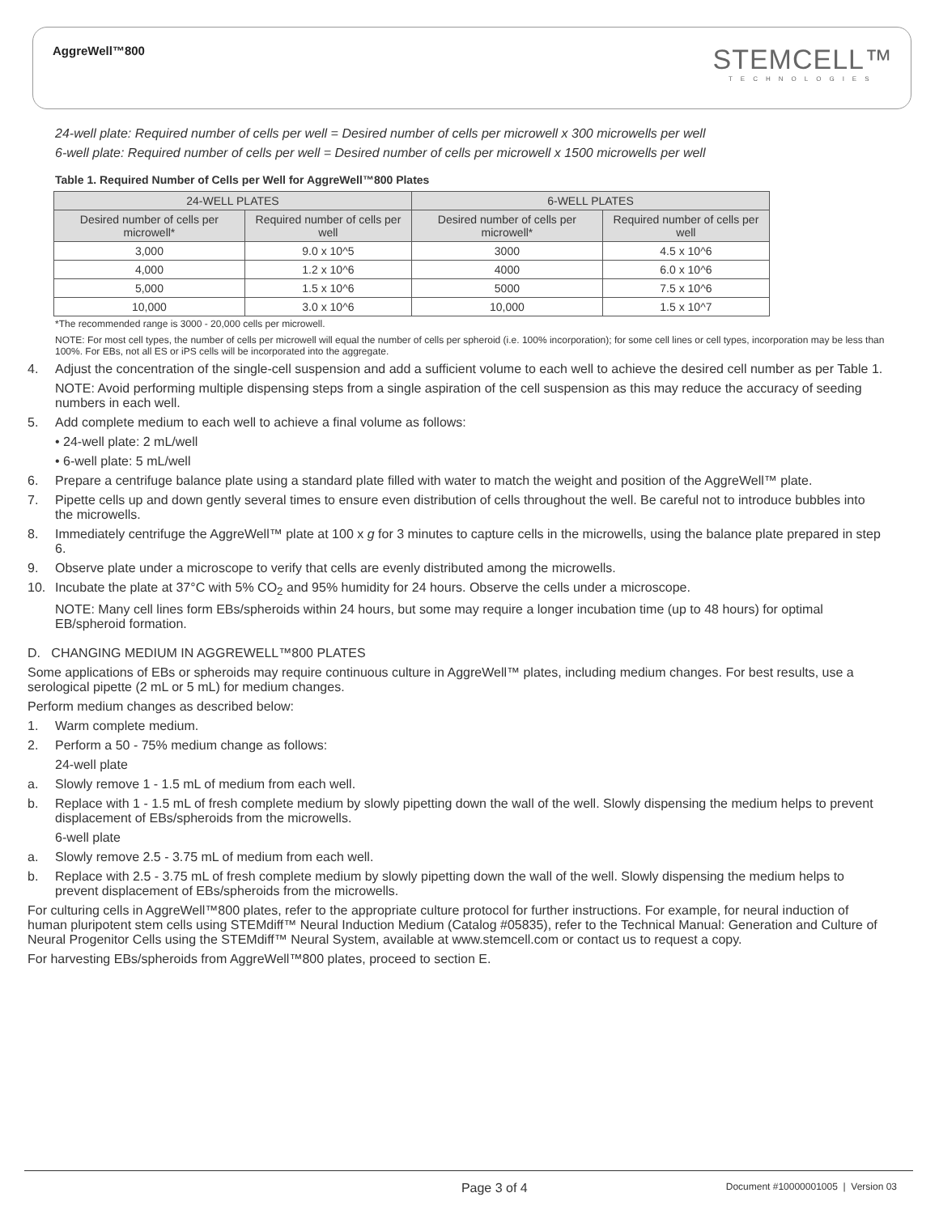AggreWell™800 STEMCELL™
TECHNOLOGIES
24-well plate: Required number of cells per well = Desired number of cells per microwell x 300 microwells per well
6-well plate: Required number of cells per well = Desired number of cells per microwell x 1500 microwells per well
Table 1. Required Number of Cells per Well for AggreWell™800 Plates
| 24-WELL PLATES | | 6-WELL PLATES | |
| --- | --- | --- | --- |
| Desired number of cells per microwell* | Required number of cells per well | Desired number of cells per microwell* | Required number of cells per well |
| 3,000 | 9.0 x 10^5 | 3000 | 4.5 x 10^6 |
| 4,000 | 1.2 x 10^6 | 4000 | 6.0 x 10^6 |
| 5,000 | 1.5 x 10^6 | 5000 | 7.5 x 10^6 |
| 10,000 | 3.0 x 10^6 | 10,000 | 1.5 x 10^7 |
*The recommended range is 3000 - 20,000 cells per microwell.
NOTE: For most cell types, the number of cells per microwell will equal the number of cells per spheroid (i.e. 100% incorporation); for some cell lines or cell types, incorporation may be less than 100%. For EBs, not all ES or iPS cells will be incorporated into the aggregate.
4. Adjust the concentration of the single-cell suspension and add a sufficient volume to each well to achieve the desired cell number as per Table 1.
NOTE: Avoid performing multiple dispensing steps from a single aspiration of the cell suspension as this may reduce the accuracy of seeding numbers in each well.
5. Add complete medium to each well to achieve a final volume as follows:
• 24-well plate: 2 mL/well
• 6-well plate: 5 mL/well
6. Prepare a centrifuge balance plate using a standard plate filled with water to match the weight and position of the AggreWell™ plate.
7. Pipette cells up and down gently several times to ensure even distribution of cells throughout the well. Be careful not to introduce bubbles into the microwells.
8. Immediately centrifuge the AggreWell™ plate at 100 x g for 3 minutes to capture cells in the microwells, using the balance plate prepared in step 6.
9. Observe plate under a microscope to verify that cells are evenly distributed among the microwells.
10. Incubate the plate at 37°C with 5% CO<sub>2</sub> and 95% humidity for 24 hours. Observe the cells under a microscope.
NOTE: Many cell lines form EBs/spheroids within 24 hours, but some may require a longer incubation time (up to 48 hours) for optimal EB/spheroid formation.
D. CHANGING MEDIUM IN AGGREWELL™800 PLATES
Some applications of EBs or spheroids may require continuous culture in AggreWell™ plates, including medium changes. For best results, use a serological pipette (2 mL or 5 mL) for medium changes.
Perform medium changes as described below:
1. Warm complete medium.
2. Perform a 50 - 75% medium change as follows:
24-well plate
a. Slowly remove 1 - 1.5 mL of medium from each well.
b. Replace with 1 - 1.5 mL of fresh complete medium by slowly pipetting down the wall of the well. Slowly dispensing the medium helps to prevent displacement of EBs/spheroids from the microwells.
6-well plate
a. Slowly remove 2.5 - 3.75 mL of medium from each well.
b. Replace with 2.5 - 3.75 mL of fresh complete medium by slowly pipetting down the wall of the well. Slowly dispensing the medium helps to prevent displacement of EBs/spheroids from the microwells.
For culturing cells in AggreWell™800 plates, refer to the appropriate culture protocol for further instructions. For example, for neural induction of human pluripotent stem cells using STEMdiff™ Neural Induction Medium (Catalog #05835), refer to the Technical Manual: Generation and Culture of Neural Progenitor Cells using the STEMdiff™ Neural System, available at www.stemcell.com or contact us to request a copy.
For harvesting EBs/spheroids from AggreWell™800 plates, proceed to section E.
Page 3 of 4 Document #10000001005 | Version 03